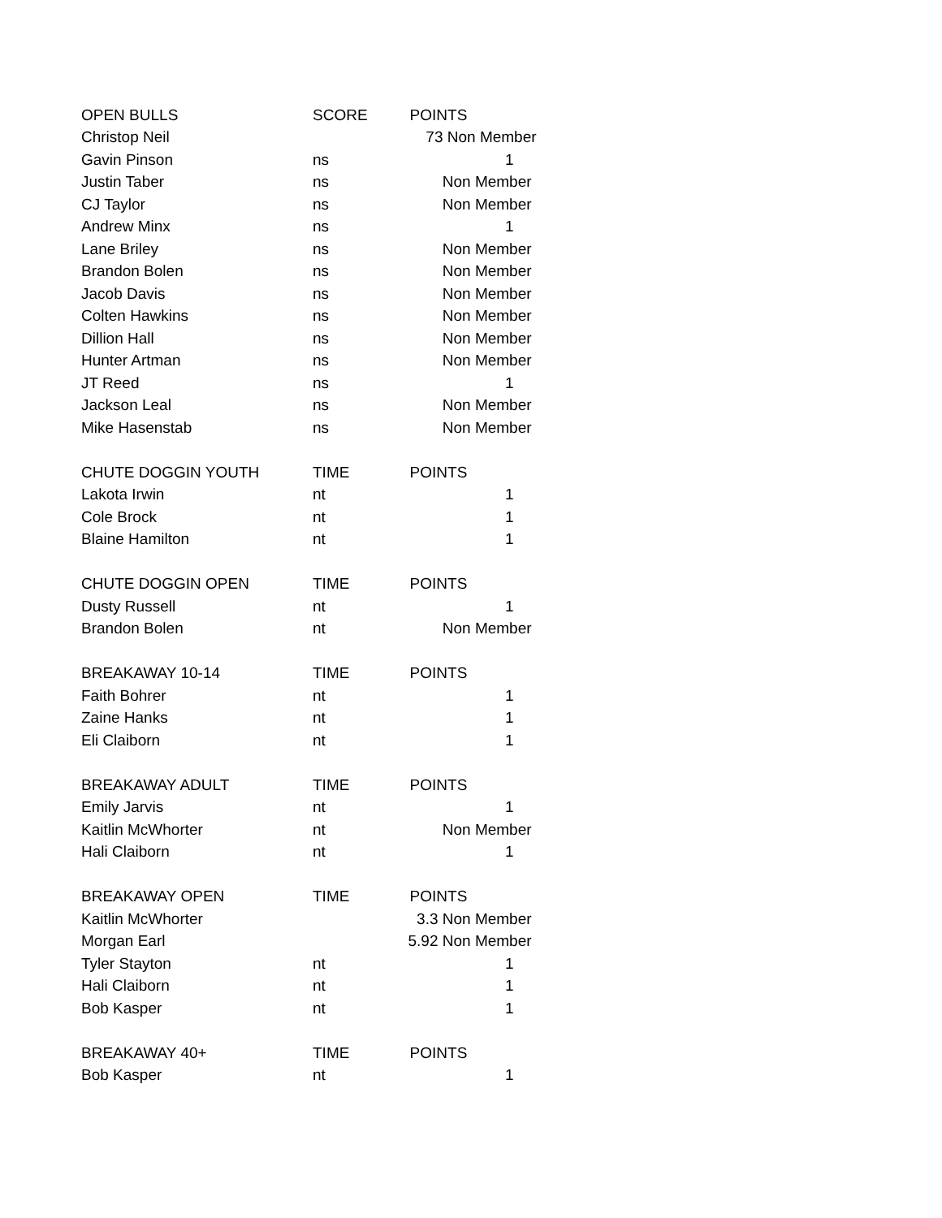| OPEN BULLS | SCORE | POINTS |
| --- | --- | --- |
| Christop Neil | 73 Non Member | |
| Gavin Pinson | ns | 1 |
| Justin Taber | ns | Non Member |
| CJ Taylor | ns | Non Member |
| Andrew Minx | ns | 1 |
| Lane Briley | ns | Non Member |
| Brandon Bolen | ns | Non Member |
| Jacob Davis | ns | Non Member |
| Colten Hawkins | ns | Non Member |
| Dillion Hall | ns | Non Member |
| Hunter Artman | ns | Non Member |
| JT Reed | ns | 1 |
| Jackson Leal | ns | Non Member |
| Mike Hasenstab | ns | Non Member |
| CHUTE DOGGIN YOUTH | TIME | POINTS |
| Lakota Irwin | nt | 1 |
| Cole Brock | nt | 1 |
| Blaine Hamilton | nt | 1 |
| CHUTE DOGGIN OPEN | TIME | POINTS |
| Dusty Russell | nt | 1 |
| Brandon Bolen | nt | Non Member |
| BREAKAWAY 10-14 | TIME | POINTS |
| Faith Bohrer | nt | 1 |
| Zaine Hanks | nt | 1 |
| Eli Claiborn | nt | 1 |
| BREAKAWAY ADULT | TIME | POINTS |
| Emily Jarvis | nt | 1 |
| Kaitlin McWhorter | nt | Non Member |
| Hali Claiborn | nt | 1 |
| BREAKAWAY OPEN | TIME | POINTS |
| Kaitlin McWhorter | 3.3 Non Member | |
| Morgan Earl | 5.92 Non Member | |
| Tyler Stayton | nt | 1 |
| Hali Claiborn | nt | 1 |
| Bob Kasper | nt | 1 |
| BREAKAWAY 40+ | TIME | POINTS |
| Bob Kasper | nt | 1 |